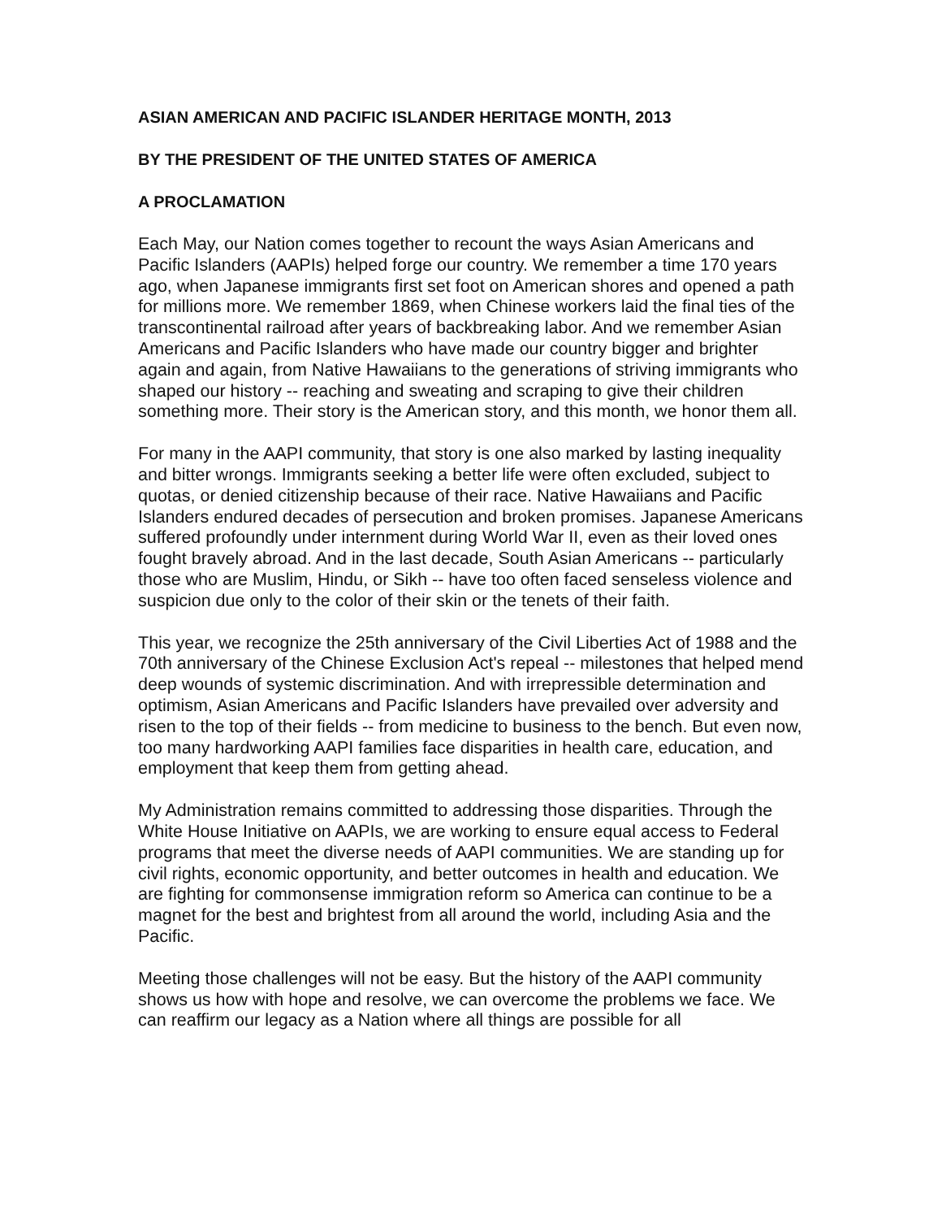ASIAN AMERICAN AND PACIFIC ISLANDER HERITAGE MONTH, 2013
BY THE PRESIDENT OF THE UNITED STATES OF AMERICA
A PROCLAMATION
Each May, our Nation comes together to recount the ways Asian Americans and Pacific Islanders (AAPIs) helped forge our country. We remember a time 170 years ago, when Japanese immigrants first set foot on American shores and opened a path for millions more. We remember 1869, when Chinese workers laid the final ties of the transcontinental railroad after years of backbreaking labor. And we remember Asian Americans and Pacific Islanders who have made our country bigger and brighter again and again, from Native Hawaiians to the generations of striving immigrants who shaped our history -- reaching and sweating and scraping to give their children something more. Their story is the American story, and this month, we honor them all.
For many in the AAPI community, that story is one also marked by lasting inequality and bitter wrongs. Immigrants seeking a better life were often excluded, subject to quotas, or denied citizenship because of their race. Native Hawaiians and Pacific Islanders endured decades of persecution and broken promises. Japanese Americans suffered profoundly under internment during World War II, even as their loved ones fought bravely abroad. And in the last decade, South Asian Americans -- particularly those who are Muslim, Hindu, or Sikh -- have too often faced senseless violence and suspicion due only to the color of their skin or the tenets of their faith.
This year, we recognize the 25th anniversary of the Civil Liberties Act of 1988 and the 70th anniversary of the Chinese Exclusion Act's repeal -- milestones that helped mend deep wounds of systemic discrimination. And with irrepressible determination and optimism, Asian Americans and Pacific Islanders have prevailed over adversity and risen to the top of their fields -- from medicine to business to the bench. But even now, too many hardworking AAPI families face disparities in health care, education, and employment that keep them from getting ahead.
My Administration remains committed to addressing those disparities. Through the White House Initiative on AAPIs, we are working to ensure equal access to Federal programs that meet the diverse needs of AAPI communities. We are standing up for civil rights, economic opportunity, and better outcomes in health and education. We are fighting for commonsense immigration reform so America can continue to be a magnet for the best and brightest from all around the world, including Asia and the Pacific.
Meeting those challenges will not be easy. But the history of the AAPI community shows us how with hope and resolve, we can overcome the problems we face. We can reaffirm our legacy as a Nation where all things are possible for all